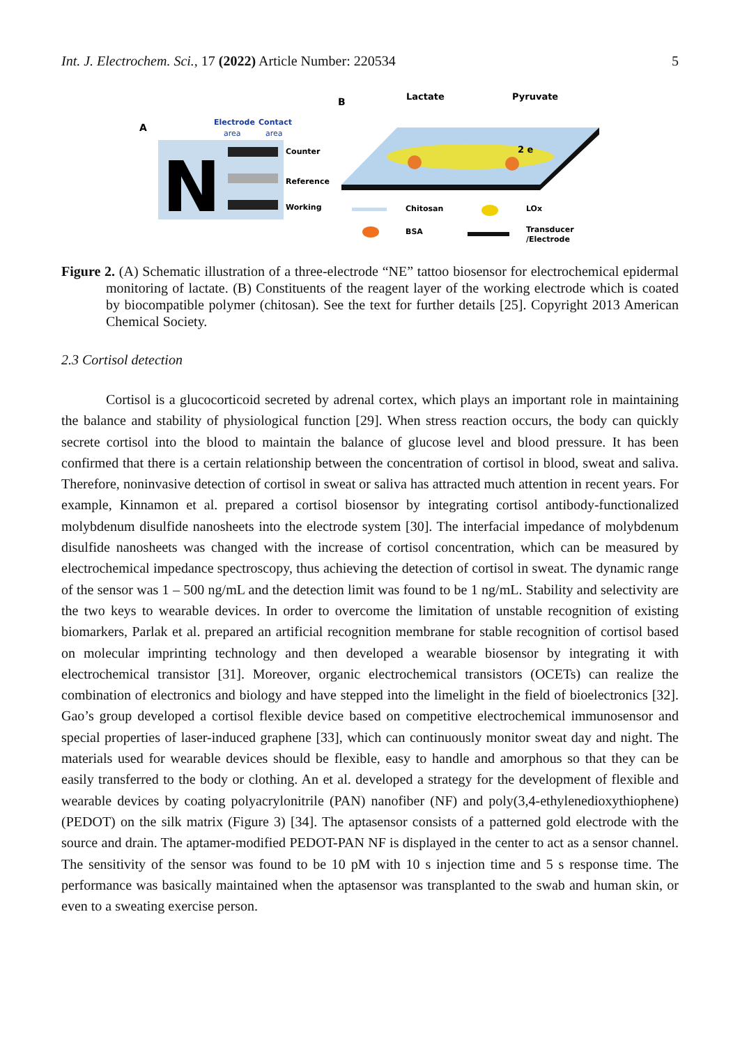Int. J. Electrochem. Sci., 17 (2022) Article Number: 220534 5
A
Electrode
Contact
area
area
N
Counter
Reference
Working
B
Lactate
Pyruvate
2 e
Chitosan
LOx
BSA
Transducer
/Electrode
Figure 2. (A) Schematic illustration of a three-electrode “NE” tattoo biosensor for electrochemical epidermal monitoring of lactate. (B) Constituents of the reagent layer of the working electrode which is coated by biocompatible polymer (chitosan). See the text for further details [25]. Copyright 2013 American Chemical Society.
2.3 Cortisol detection
Cortisol is a glucocorticoid secreted by adrenal cortex, which plays an important role in maintaining the balance and stability of physiological function [29]. When stress reaction occurs, the body can quickly secrete cortisol into the blood to maintain the balance of glucose level and blood pressure. It has been confirmed that there is a certain relationship between the concentration of cortisol in blood, sweat and saliva. Therefore, noninvasive detection of cortisol in sweat or saliva has attracted much attention in recent years. For example, Kinnamon et al. prepared a cortisol biosensor by integrating cortisol antibody-functionalized molybdenum disulfide nanosheets into the electrode system [30]. The interfacial impedance of molybdenum disulfide nanosheets was changed with the increase of cortisol concentration, which can be measured by electrochemical impedance spectroscopy, thus achieving the detection of cortisol in sweat. The dynamic range of the sensor was 1 – 500 ng/mL and the detection limit was found to be 1 ng/mL. Stability and selectivity are the two keys to wearable devices. In order to overcome the limitation of unstable recognition of existing biomarkers, Parlak et al. prepared an artificial recognition membrane for stable recognition of cortisol based on molecular imprinting technology and then developed a wearable biosensor by integrating it with electrochemical transistor [31]. Moreover, organic electrochemical transistors (OCETs) can realize the combination of electronics and biology and have stepped into the limelight in the field of bioelectronics [32]. Gao’s group developed a cortisol flexible device based on competitive electrochemical immunosensor and special properties of laser-induced graphene [33], which can continuously monitor sweat day and night. The materials used for wearable devices should be flexible, easy to handle and amorphous so that they can be easily transferred to the body or clothing. An et al. developed a strategy for the development of flexible and wearable devices by coating polyacrylonitrile (PAN) nanofiber (NF) and poly(3,4-ethylenedioxythiophene) (PEDOT) on the silk matrix (Figure 3) [34]. The aptasensor consists of a patterned gold electrode with the source and drain. The aptamer-modified PEDOT-PAN NF is displayed in the center to act as a sensor channel. The sensitivity of the sensor was found to be 10 pM with 10 s injection time and 5 s response time. The performance was basically maintained when the aptasensor was transplanted to the swab and human skin, or even to a sweating exercise person.